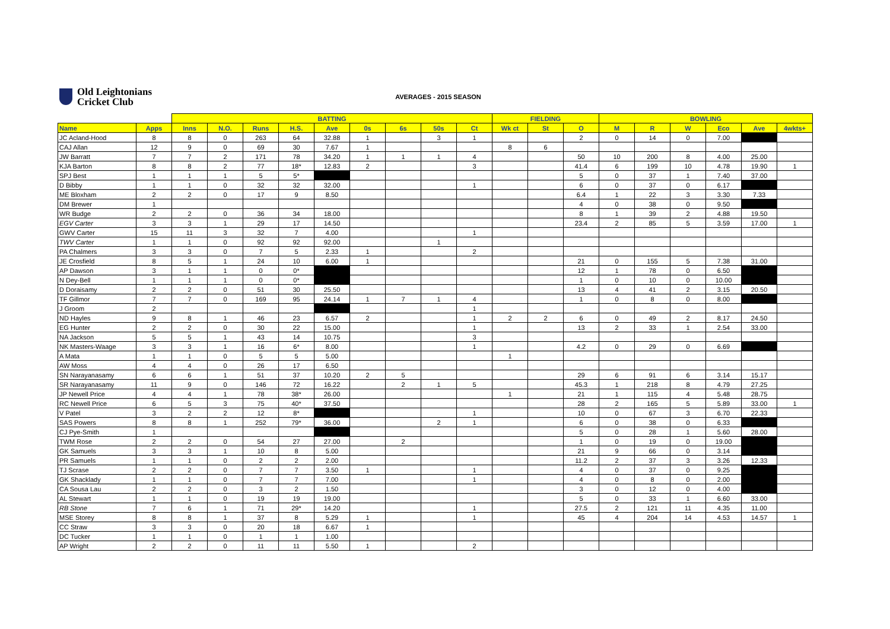Old Leightonians
Cricket Club
AVERAGES - 2015 SEASON
| | | BATTING | | | | | | | | | FIELDING | | | BOWLING | | | | | |
| Name | Apps | Inns | N.O. | Runs | H.S. | Ave | 0s | 6s | 50s | Ct | Wk ct | St | O | M | R | W | Eco | Ave | 4wkts+ |
| JC Acland-Hood | 8 | 8 | 0 | 263 | 64 | 32.88 | 1 | | 3 | 1 | | | 2 | 0 | 14 | 0 | 7.00 | | |
| CAJ Allan | 12 | 9 | 0 | 69 | 30 | 7.67 | 1 | | | | 8 | 6 | | | | | | | |
| JW Barratt | 7 | 7 | 2 | 171 | 78 | 34.20 | 1 | 1 | 1 | 4 | | | 50 | 10 | 200 | 8 | 4.00 | 25.00 | |
| KJA Barton | 8 | 8 | 2 | 77 | 18* | 12.83 | 2 | | | 3 | | | 41.4 | 6 | 199 | 10 | 4.78 | 19.90 | 1 |
| SPJ Best | 1 | 1 | 1 | 5 | 5* | | | | | | | | 5 | 0 | 37 | 1 | 7.40 | 37.00 | |
| D Bibby | 1 | 1 | 0 | 32 | 32 | 32.00 | | | | 1 | | | 6 | 0 | 37 | 0 | 6.17 | | |
| ME Bloxham | 2 | 2 | 0 | 17 | 9 | 8.50 | | | | | | | 6.4 | 1 | 22 | 3 | 3.30 | 7.33 | |
| DM Brewer | 1 | | | | | | | | | | | | 4 | 0 | 38 | 0 | 9.50 | | |
| WR Budge | 2 | 2 | 0 | 36 | 34 | 18.00 | | | | | | | 8 | 1 | 39 | 2 | 4.88 | 19.50 | |
| EGV Carter | 3 | 3 | 1 | 29 | 17 | 14.50 | | | | | | | 23.4 | 2 | 85 | 5 | 3.59 | 17.00 | 1 |
| GWV Carter | 15 | 11 | 3 | 32 | 7 | 4.00 | | | | 1 | | | | | | | | | |
| TWV Carter | 1 | 1 | 0 | 92 | 92 | 92.00 | | | 1 | | | | | | | | | | |
| PA Chalmers | 3 | 3 | 0 | 7 | 5 | 2.33 | 1 | | | 2 | | | | | | | | | |
| JE Crosfield | 8 | 5 | 1 | 24 | 10 | 6.00 | 1 | | | | | | 21 | 0 | 155 | 5 | 7.38 | 31.00 | |
| AP Dawson | 3 | 1 | 1 | 0 | 0* | | | | | | | | 12 | 1 | 78 | 0 | 6.50 | | |
| N Dey-Bell | 1 | 1 | 1 | 0 | 0* | | | | | | | | 1 | 0 | 10 | 0 | 10.00 | | |
| D Doraisamy | 2 | 2 | 0 | 51 | 30 | 25.50 | | | | | | | 13 | 4 | 41 | 2 | 3.15 | 20.50 | |
| TF Gillmor | 7 | 7 | 0 | 169 | 95 | 24.14 | 1 | 7 | 1 | 4 | | | 1 | 0 | 8 | 0 | 8.00 | | |
| J Groom | 2 | | | | | | | | | 1 | | | | | | | | | |
| ND Hayles | 9 | 8 | 1 | 46 | 23 | 6.57 | 2 | | | 1 | 2 | 2 | 6 | 0 | 49 | 2 | 8.17 | 24.50 | |
| EG Hunter | 2 | 2 | 0 | 30 | 22 | 15.00 | | | | 1 | | | 13 | 2 | 33 | 1 | 2.54 | 33.00 | |
| NA Jackson | 5 | 5 | 1 | 43 | 14 | 10.75 | | | | 3 | | | | | | | | | |
| NK Masters-Waage | 3 | 3 | 1 | 16 | 6* | 8.00 | | | | 1 | | | 4.2 | 0 | 29 | 0 | 6.69 | | |
| A Mata | 1 | 1 | 0 | 5 | 5 | 5.00 | | | | | 1 | | | | | | | | |
| AW Moss | 4 | 4 | 0 | 26 | 17 | 6.50 | | | | | | | | | | | | | |
| SN Narayanasamy | 6 | 6 | 1 | 51 | 37 | 10.20 | 2 | 5 | | | | | 29 | 6 | 91 | 6 | 3.14 | 15.17 | |
| SR Narayanasamy | 11 | 9 | 0 | 146 | 72 | 16.22 | | 2 | 1 | 5 | | | 45.3 | 1 | 218 | 8 | 4.79 | 27.25 | |
| JP Newell Price | 4 | 4 | 1 | 78 | 38* | 26.00 | | | | | 1 | | 21 | 1 | 115 | 4 | 5.48 | 28.75 | |
| RC Newell Price | 6 | 5 | 3 | 75 | 40* | 37.50 | | | | | | | 28 | 2 | 165 | 5 | 5.89 | 33.00 | 1 |
| V Patel | 3 | 2 | 2 | 12 | 8* | | | | | 1 | | | 10 | 0 | 67 | 3 | 6.70 | 22.33 | |
| SAS Powers | 8 | 8 | 1 | 252 | 79* | 36.00 | | | 2 | 1 | | | 6 | 0 | 38 | 0 | 6.33 | | |
| CJ Pye-Smith | 1 | | | | | | | | | | | | 5 | 0 | 28 | 1 | 5.60 | 28.00 | |
| TWM Rose | 2 | 2 | 0 | 54 | 27 | 27.00 | | 2 | | | | | 1 | 0 | 19 | 0 | 19.00 | | |
| GK Samuels | 3 | 3 | 1 | 10 | 8 | 5.00 | | | | | | | 21 | 9 | 66 | 0 | 3.14 | | |
| PR Samuels | 1 | 1 | 0 | 2 | 2 | 2.00 | | | | | | | 11.2 | 2 | 37 | 3 | 3.26 | 12.33 | |
| TJ Scrase | 2 | 2 | 0 | 7 | 7 | 3.50 | 1 | | | 1 | | | 4 | 0 | 37 | 0 | 9.25 | | |
| GK Shacklady | 1 | 1 | 0 | 7 | 7 | 7.00 | | | | 1 | | | 4 | 0 | 8 | 0 | 2.00 | | |
| CA Sousa Lau | 2 | 2 | 0 | 3 | 2 | 1.50 | | | | | | | 3 | 0 | 12 | 0 | 4.00 | | |
| AL Stewart | 1 | 1 | 0 | 19 | 19 | 19.00 | | | | | | | 5 | 0 | 33 | 1 | 6.60 | 33.00 | |
| RB Stone | 7 | 6 | 1 | 71 | 29* | 14.20 | | | | 1 | | | 27.5 | 2 | 121 | 11 | 4.35 | 11.00 | |
| MSE Storey | 8 | 8 | 1 | 37 | 8 | 5.29 | 1 | | | 1 | | | 45 | 4 | 204 | 14 | 4.53 | 14.57 | 1 |
| CC Straw | 3 | 3 | 0 | 20 | 18 | 6.67 | 1 | | | | | | | | | | | | |
| DC Tucker | 1 | 1 | 0 | 1 | 1 | 1.00 | | | | | | | | | | | | | |
| AP Wright | 2 | 2 | 0 | 11 | 11 | 5.50 | 1 | | | 2 | | | | | | | | | |